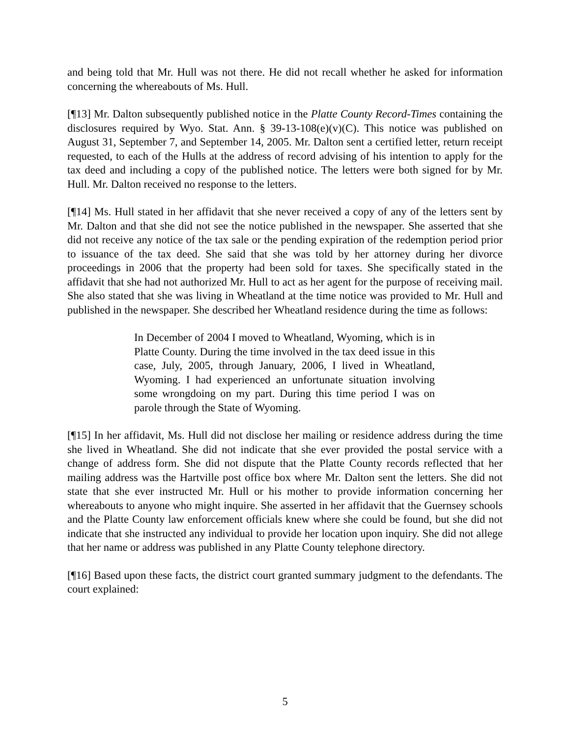and being told that Mr. Hull was not there. He did not recall whether he asked for information concerning the whereabouts of Ms. Hull.
[¶13] Mr. Dalton subsequently published notice in the Platte County Record-Times containing the disclosures required by Wyo. Stat. Ann. § 39-13-108(e)(v)(C). This notice was published on August 31, September 7, and September 14, 2005. Mr. Dalton sent a certified letter, return receipt requested, to each of the Hulls at the address of record advising of his intention to apply for the tax deed and including a copy of the published notice. The letters were both signed for by Mr. Hull. Mr. Dalton received no response to the letters.
[¶14] Ms. Hull stated in her affidavit that she never received a copy of any of the letters sent by Mr. Dalton and that she did not see the notice published in the newspaper. She asserted that she did not receive any notice of the tax sale or the pending expiration of the redemption period prior to issuance of the tax deed. She said that she was told by her attorney during her divorce proceedings in 2006 that the property had been sold for taxes. She specifically stated in the affidavit that she had not authorized Mr. Hull to act as her agent for the purpose of receiving mail. She also stated that she was living in Wheatland at the time notice was provided to Mr. Hull and published in the newspaper. She described her Wheatland residence during the time as follows:
In December of 2004 I moved to Wheatland, Wyoming, which is in Platte County. During the time involved in the tax deed issue in this case, July, 2005, through January, 2006, I lived in Wheatland, Wyoming. I had experienced an unfortunate situation involving some wrongdoing on my part. During this time period I was on parole through the State of Wyoming.
[¶15] In her affidavit, Ms. Hull did not disclose her mailing or residence address during the time she lived in Wheatland. She did not indicate that she ever provided the postal service with a change of address form. She did not dispute that the Platte County records reflected that her mailing address was the Hartville post office box where Mr. Dalton sent the letters. She did not state that she ever instructed Mr. Hull or his mother to provide information concerning her whereabouts to anyone who might inquire. She asserted in her affidavit that the Guernsey schools and the Platte County law enforcement officials knew where she could be found, but she did not indicate that she instructed any individual to provide her location upon inquiry. She did not allege that her name or address was published in any Platte County telephone directory.
[¶16] Based upon these facts, the district court granted summary judgment to the defendants. The court explained:
5